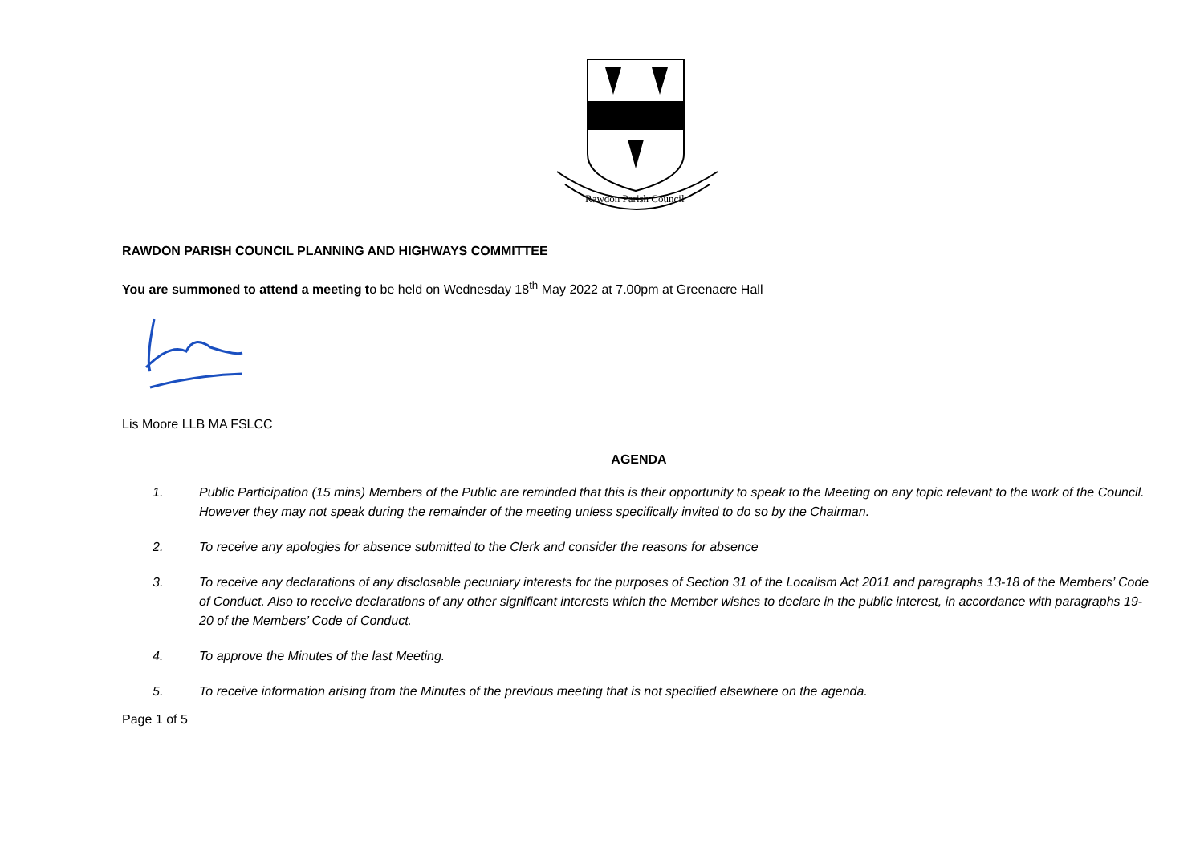Rawdon Parish Council
RAWDON PARISH COUNCIL PLANNING AND HIGHWAYS COMMITTEE
You are summoned to attend a meeting to be held on Wednesday 18<sup>th</sup> May 2022 at 7.00pm at Greenacre Hall
Lis Moore LLB MA FSLCC
AGENDA
1. Public Participation (15 mins) Members of the Public are reminded that this is their opportunity to speak to the Meeting on any topic relevant to the work of the Council. However they may not speak during the remainder of the meeting unless specifically invited to do so by the Chairman.
2. To receive any apologies for absence submitted to the Clerk and consider the reasons for absence
3. To receive any declarations of any disclosable pecuniary interests for the purposes of Section 31 of the Localism Act 2011 and paragraphs 13-18 of the Members’ Code of Conduct. Also to receive declarations of any other significant interests which the Member wishes to declare in the public interest, in accordance with paragraphs 19-20 of the Members’ Code of Conduct.
4. To approve the Minutes of the last Meeting.
5. To receive information arising from the Minutes of the previous meeting that is not specified elsewhere on the agenda.
Page 1 of 5